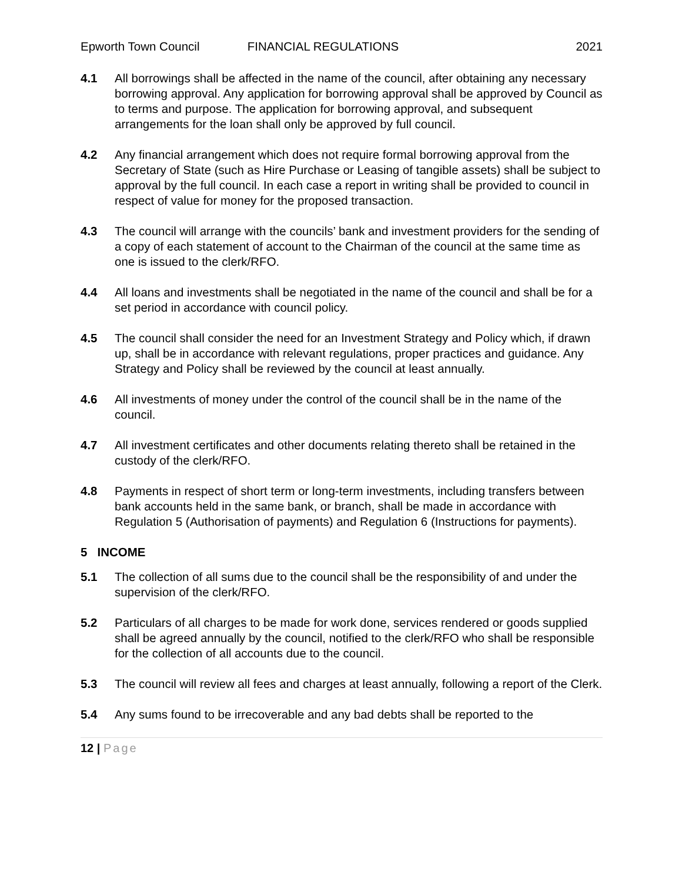Epworth Town Council FINANCIAL REGULATIONS 2021
4.1 All borrowings shall be affected in the name of the council, after obtaining any necessary borrowing approval. Any application for borrowing approval shall be approved by Council as to terms and purpose. The application for borrowing approval, and subsequent arrangements for the loan shall only be approved by full council.
4.2 Any financial arrangement which does not require formal borrowing approval from the Secretary of State (such as Hire Purchase or Leasing of tangible assets) shall be subject to approval by the full council. In each case a report in writing shall be provided to council in respect of value for money for the proposed transaction.
4.3 The council will arrange with the councils’ bank and investment providers for the sending of a copy of each statement of account to the Chairman of the council at the same time as one is issued to the clerk/RFO.
4.4 All loans and investments shall be negotiated in the name of the council and shall be for a set period in accordance with council policy.
4.5 The council shall consider the need for an Investment Strategy and Policy which, if drawn up, shall be in accordance with relevant regulations, proper practices and guidance. Any Strategy and Policy shall be reviewed by the council at least annually.
4.6 All investments of money under the control of the council shall be in the name of the council.
4.7 All investment certificates and other documents relating thereto shall be retained in the custody of the clerk/RFO.
4.8 Payments in respect of short term or long-term investments, including transfers between bank accounts held in the same bank, or branch, shall be made in accordance with Regulation 5 (Authorisation of payments) and Regulation 6 (Instructions for payments).
5 INCOME
5.1 The collection of all sums due to the council shall be the responsibility of and under the supervision of the clerk/RFO.
5.2 Particulars of all charges to be made for work done, services rendered or goods supplied shall be agreed annually by the council, notified to the clerk/RFO who shall be responsible for the collection of all accounts due to the council.
5.3 The council will review all fees and charges at least annually, following a report of the Clerk.
5.4 Any sums found to be irrecoverable and any bad debts shall be reported to the
12 | Page